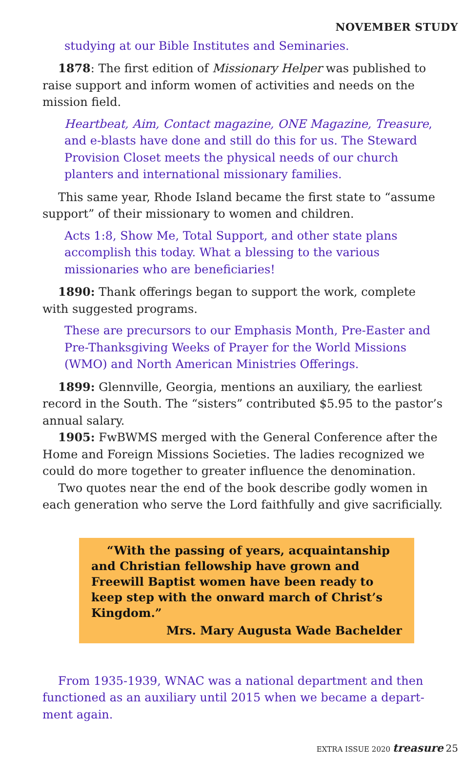NOVEMBER STUDY
studying at our Bible Institutes and Seminaries.
1878: The first edition of Missionary Helper was published to raise support and inform women of activities and needs on the mission field.
Heartbeat, Aim, Contact magazine, ONE Magazine, Treasure, and e-blasts have done and still do this for us. The Steward Provision Closet meets the physical needs of our church planters and international missionary families.
This same year, Rhode Island became the first state to “assume support” of their missionary to women and children.
Acts 1:8, Show Me, Total Support, and other state plans accomplish this today. What a blessing to the various missionaries who are beneficiaries!
1890: Thank offerings began to support the work, complete with suggested programs.
These are precursors to our Emphasis Month, Pre-Easter and Pre-Thanksgiving Weeks of Prayer for the World Missions (WMO) and North American Ministries Offerings.
1899: Glennville, Georgia, mentions an auxiliary, the earliest record in the South. The “sisters” contributed $5.95 to the pastor’s annual salary.
1905: FwBWMS merged with the General Conference after the Home and Foreign Missions Societies. The ladies recognized we could do more together to greater influence the denomination.
Two quotes near the end of the book describe godly women in each generation who serve the Lord faithfully and give sacrificially.
“With the passing of years, acquaintanship and Christian fellowship have grown and Freewill Baptist women have been ready to keep step with the onward march of Christ’s Kingdom.”
Mrs. Mary Augusta Wade Bachelder
From 1935-1939, WNAC was a national department and then functioned as an auxiliary until 2015 when we became a depart-ment again.
EXTRA ISSUE 2020 treasure 25